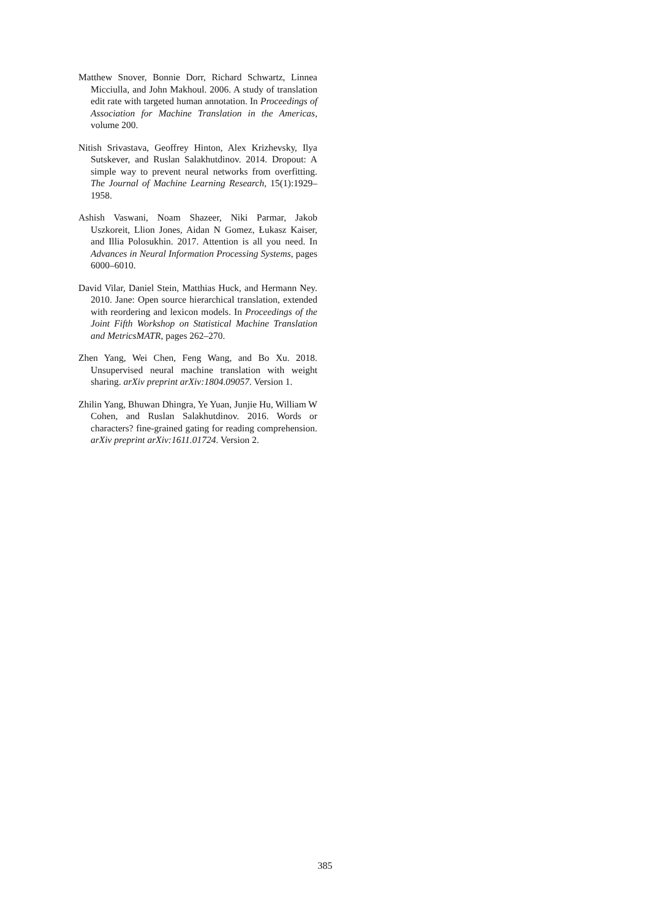Matthew Snover, Bonnie Dorr, Richard Schwartz, Linnea Micciulla, and John Makhoul. 2006. A study of translation edit rate with targeted human annotation. In Proceedings of Association for Machine Translation in the Americas, volume 200.
Nitish Srivastava, Geoffrey Hinton, Alex Krizhevsky, Ilya Sutskever, and Ruslan Salakhutdinov. 2014. Dropout: A simple way to prevent neural networks from overfitting. The Journal of Machine Learning Research, 15(1):1929–1958.
Ashish Vaswani, Noam Shazeer, Niki Parmar, Jakob Uszkoreit, Llion Jones, Aidan N Gomez, Łukasz Kaiser, and Illia Polosukhin. 2017. Attention is all you need. In Advances in Neural Information Processing Systems, pages 6000–6010.
David Vilar, Daniel Stein, Matthias Huck, and Hermann Ney. 2010. Jane: Open source hierarchical translation, extended with reordering and lexicon models. In Proceedings of the Joint Fifth Workshop on Statistical Machine Translation and MetricsMATR, pages 262–270.
Zhen Yang, Wei Chen, Feng Wang, and Bo Xu. 2018. Unsupervised neural machine translation with weight sharing. arXiv preprint arXiv:1804.09057. Version 1.
Zhilin Yang, Bhuwan Dhingra, Ye Yuan, Junjie Hu, William W Cohen, and Ruslan Salakhutdinov. 2016. Words or characters? fine-grained gating for reading comprehension. arXiv preprint arXiv:1611.01724. Version 2.
385